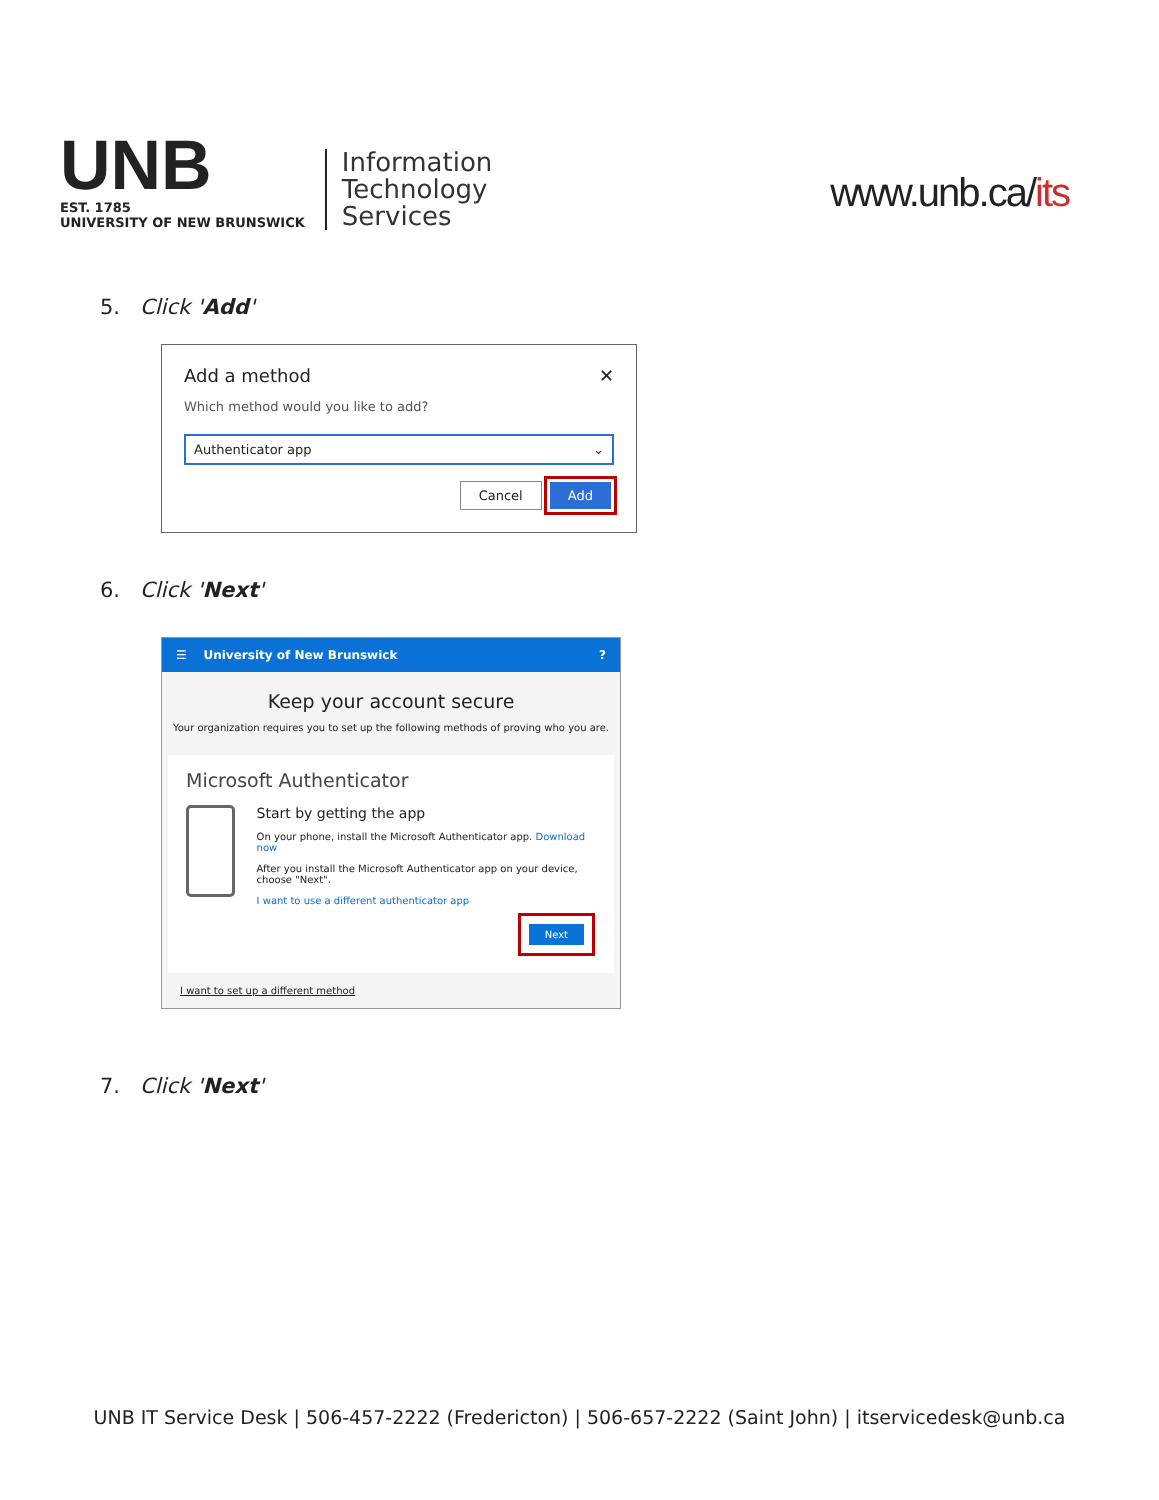UNB
EST. 1785
UNIVERSITY OF NEW BRUNSWICK
Information
Technology
Services
www.unb.ca/its
5. Click 'Add'
Add a method ✕
Which method would you like to add?
Authenticator app ⌄
Cancel Add
6. Click 'Next'
☰ University of New Brunswick?
Keep your account secure
Your organization requires you to set up the following methods of proving who you are.
Microsoft Authenticator
Start by getting the app
On your phone, install the Microsoft Authenticator app. Download now
After you install the Microsoft Authenticator app on your device, choose "Next".
I want to use a different authenticator app
Next
I want to set up a different method
7. Click 'Next'
UNB IT Service Desk | 506-457-2222 (Fredericton) | 506-657-2222 (Saint John) | itservicedesk@unb.ca